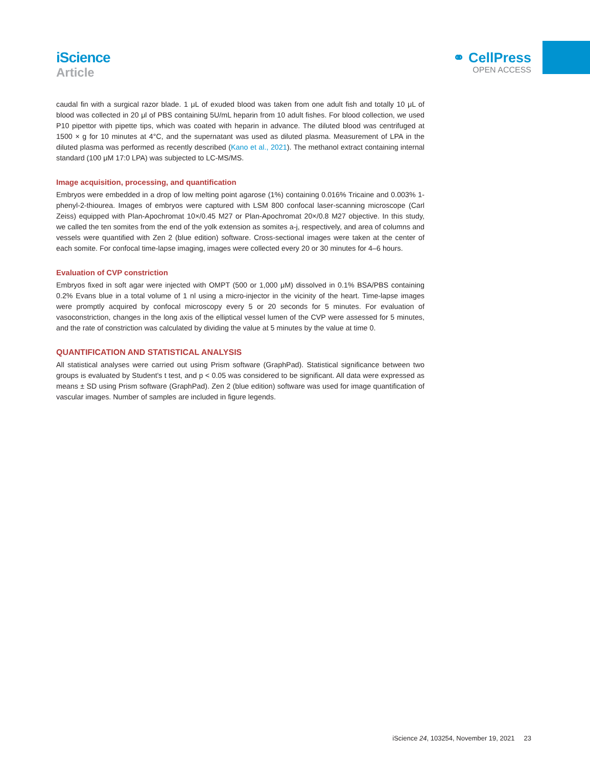iScience
Article
⚭ CellPress
OPEN ACCESS
caudal fin with a surgical razor blade. 1 μL of exuded blood was taken from one adult fish and totally 10 μL of blood was collected in 20 μl of PBS containing 5U/mL heparin from 10 adult fishes. For blood collection, we used P10 pipettor with pipette tips, which was coated with heparin in advance. The diluted blood was centrifuged at 1500 × g for 10 minutes at 4°C, and the supernatant was used as diluted plasma. Measurement of LPA in the diluted plasma was performed as recently described (Kano et al., 2021). The methanol extract containing internal standard (100 μM 17:0 LPA) was subjected to LC-MS/MS.
Image acquisition, processing, and quantification
Embryos were embedded in a drop of low melting point agarose (1%) containing 0.016% Tricaine and 0.003% 1-phenyl-2-thiourea. Images of embryos were captured with LSM 800 confocal laser-scanning microscope (Carl Zeiss) equipped with Plan-Apochromat 10×/0.45 M27 or Plan-Apochromat 20×/0.8 M27 objective. In this study, we called the ten somites from the end of the yolk extension as somites a-j, respectively, and area of columns and vessels were quantified with Zen 2 (blue edition) software. Cross-sectional images were taken at the center of each somite. For confocal time-lapse imaging, images were collected every 20 or 30 minutes for 4–6 hours.
Evaluation of CVP constriction
Embryos fixed in soft agar were injected with OMPT (500 or 1,000 μM) dissolved in 0.1% BSA/PBS containing 0.2% Evans blue in a total volume of 1 nl using a micro-injector in the vicinity of the heart. Time-lapse images were promptly acquired by confocal microscopy every 5 or 20 seconds for 5 minutes. For evaluation of vasoconstriction, changes in the long axis of the elliptical vessel lumen of the CVP were assessed for 5 minutes, and the rate of constriction was calculated by dividing the value at 5 minutes by the value at time 0.
QUANTIFICATION AND STATISTICAL ANALYSIS
All statistical analyses were carried out using Prism software (GraphPad). Statistical significance between two groups is evaluated by Student's t test, and p < 0.05 was considered to be significant. All data were expressed as means ± SD using Prism software (GraphPad). Zen 2 (blue edition) software was used for image quantification of vascular images. Number of samples are included in figure legends.
iScience 24, 103254, November 19, 2021 23